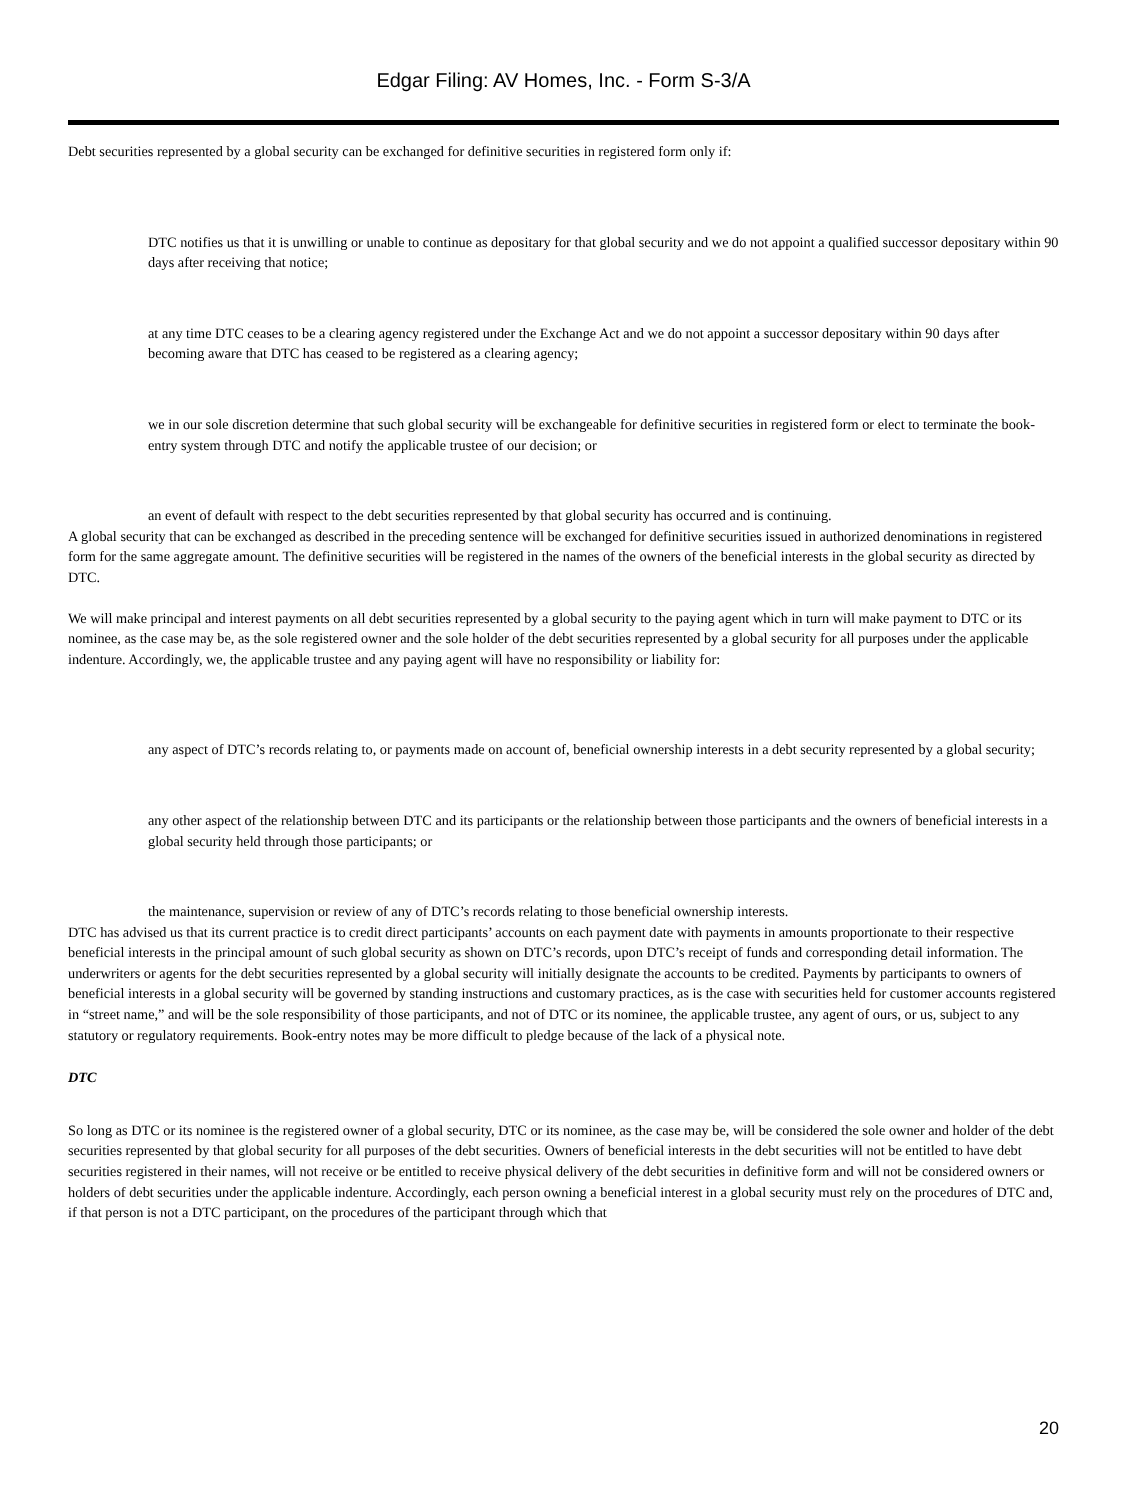Edgar Filing: AV Homes, Inc. - Form S-3/A
Debt securities represented by a global security can be exchanged for definitive securities in registered form only if:
DTC notifies us that it is unwilling or unable to continue as depositary for that global security and we do not appoint a qualified successor depositary within 90 days after receiving that notice;
at any time DTC ceases to be a clearing agency registered under the Exchange Act and we do not appoint a successor depositary within 90 days after becoming aware that DTC has ceased to be registered as a clearing agency;
we in our sole discretion determine that such global security will be exchangeable for definitive securities in registered form or elect to terminate the book-entry system through DTC and notify the applicable trustee of our decision; or
an event of default with respect to the debt securities represented by that global security has occurred and is continuing.
A global security that can be exchanged as described in the preceding sentence will be exchanged for definitive securities issued in authorized denominations in registered form for the same aggregate amount. The definitive securities will be registered in the names of the owners of the beneficial interests in the global security as directed by DTC.
We will make principal and interest payments on all debt securities represented by a global security to the paying agent which in turn will make payment to DTC or its nominee, as the case may be, as the sole registered owner and the sole holder of the debt securities represented by a global security for all purposes under the applicable indenture. Accordingly, we, the applicable trustee and any paying agent will have no responsibility or liability for:
any aspect of DTC’s records relating to, or payments made on account of, beneficial ownership interests in a debt security represented by a global security;
any other aspect of the relationship between DTC and its participants or the relationship between those participants and the owners of beneficial interests in a global security held through those participants; or
the maintenance, supervision or review of any of DTC’s records relating to those beneficial ownership interests.
DTC has advised us that its current practice is to credit direct participants’ accounts on each payment date with payments in amounts proportionate to their respective beneficial interests in the principal amount of such global security as shown on DTC’s records, upon DTC’s receipt of funds and corresponding detail information. The underwriters or agents for the debt securities represented by a global security will initially designate the accounts to be credited. Payments by participants to owners of beneficial interests in a global security will be governed by standing instructions and customary practices, as is the case with securities held for customer accounts registered in “street name,” and will be the sole responsibility of those participants, and not of DTC or its nominee, the applicable trustee, any agent of ours, or us, subject to any statutory or regulatory requirements. Book-entry notes may be more difficult to pledge because of the lack of a physical note.
DTC
So long as DTC or its nominee is the registered owner of a global security, DTC or its nominee, as the case may be, will be considered the sole owner and holder of the debt securities represented by that global security for all purposes of the debt securities. Owners of beneficial interests in the debt securities will not be entitled to have debt securities registered in their names, will not receive or be entitled to receive physical delivery of the debt securities in definitive form and will not be considered owners or holders of debt securities under the applicable indenture. Accordingly, each person owning a beneficial interest in a global security must rely on the procedures of DTC and, if that person is not a DTC participant, on the procedures of the participant through which that
20